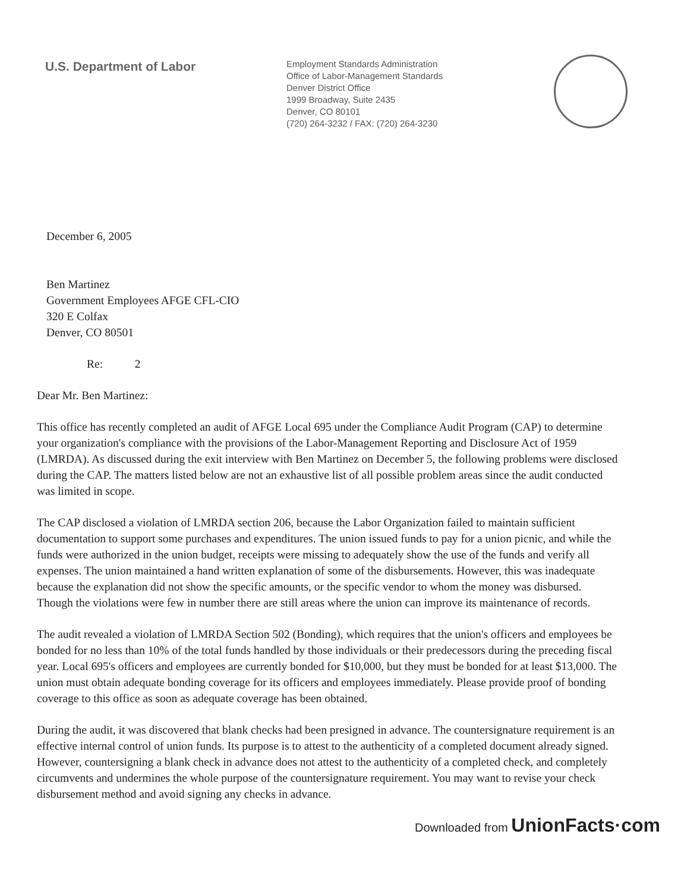U.S. Department of Labor
Employment Standards Administration
Office of Labor-Management Standards
Denver District Office
1999 Broadway, Suite 2435
Denver, CO 80101
(720) 264-3232 / FAX: (720) 264-3230
December 6, 2005
Ben Martinez
Government Employees AFGE CFL-CIO
320 E Colfax
Denver, CO 80501
Re: 2
Dear Mr. Ben Martinez:
This office has recently completed an audit of AFGE Local 695 under the Compliance Audit Program (CAP) to determine your organization's compliance with the provisions of the Labor-Management Reporting and Disclosure Act of 1959 (LMRDA). As discussed during the exit interview with Ben Martinez on December 5, the following problems were disclosed during the CAP. The matters listed below are not an exhaustive list of all possible problem areas since the audit conducted was limited in scope.
The CAP disclosed a violation of LMRDA section 206, because the Labor Organization failed to maintain sufficient documentation to support some purchases and expenditures. The union issued funds to pay for a union picnic, and while the funds were authorized in the union budget, receipts were missing to adequately show the use of the funds and verify all expenses. The union maintained a hand written explanation of some of the disbursements. However, this was inadequate because the explanation did not show the specific amounts, or the specific vendor to whom the money was disbursed. Though the violations were few in number there are still areas where the union can improve its maintenance of records.
The audit revealed a violation of LMRDA Section 502 (Bonding), which requires that the union's officers and employees be bonded for no less than 10% of the total funds handled by those individuals or their predecessors during the preceding fiscal year. Local 695's officers and employees are currently bonded for $10,000, but they must be bonded for at least $13,000. The union must obtain adequate bonding coverage for its officers and employees immediately. Please provide proof of bonding coverage to this office as soon as adequate coverage has been obtained.
During the audit, it was discovered that blank checks had been presigned in advance. The countersignature requirement is an effective internal control of union funds. Its purpose is to attest to the authenticity of a completed document already signed. However, countersigning a blank check in advance does not attest to the authenticity of a completed check, and completely circumvents and undermines the whole purpose of the countersignature requirement. You may want to revise your check disbursement method and avoid signing any checks in advance.
Downloaded from UnionFacts·com